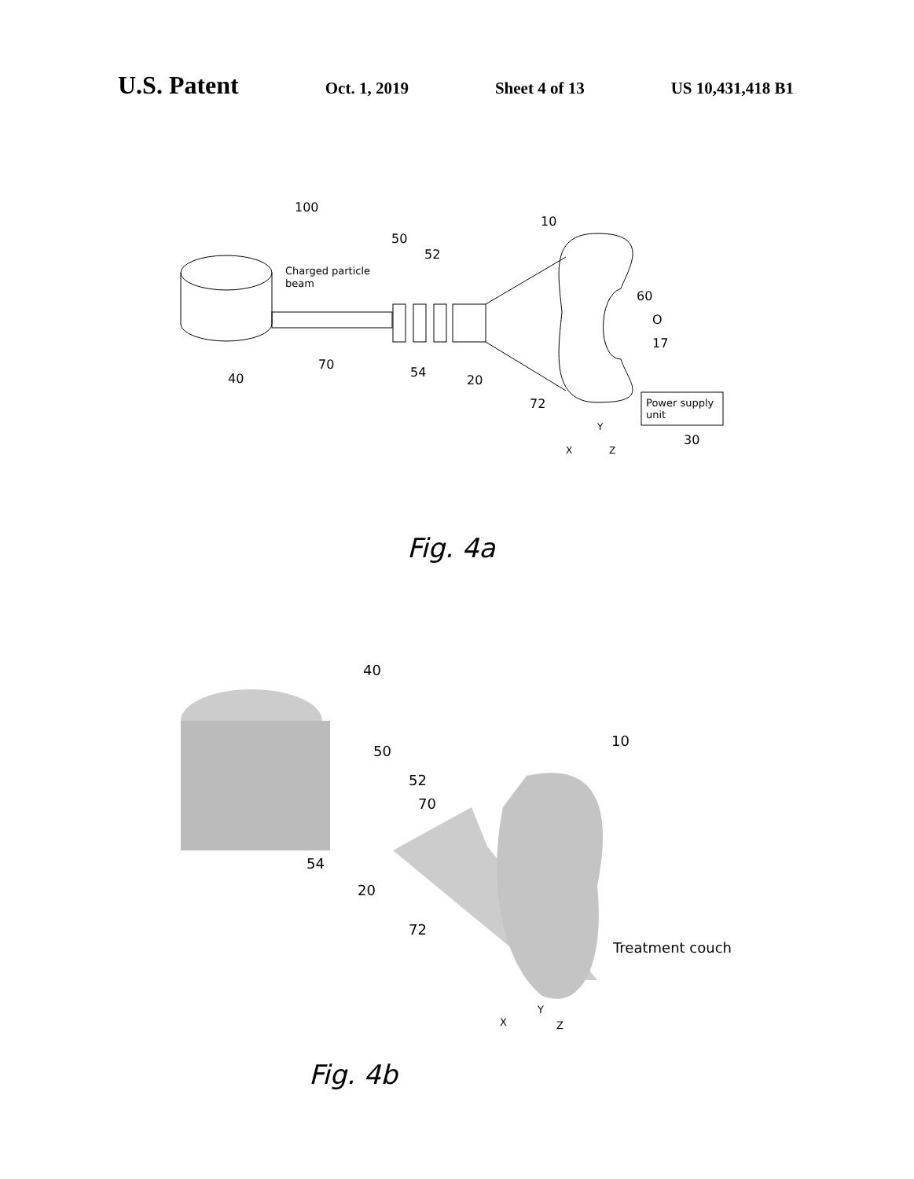U.S. Patent Oct. 1, 2019 Sheet 4 of 13 US 10,431,418 B1
100
Charged particle
beam
50
52
60
10
O
17
70
40
54
20
72
Power supply
unit
30
X
Y
Z
Fig. 4a
40
50
52
70
54
20
72
10
Treatment couch
X
Y
Z
Fig. 4b